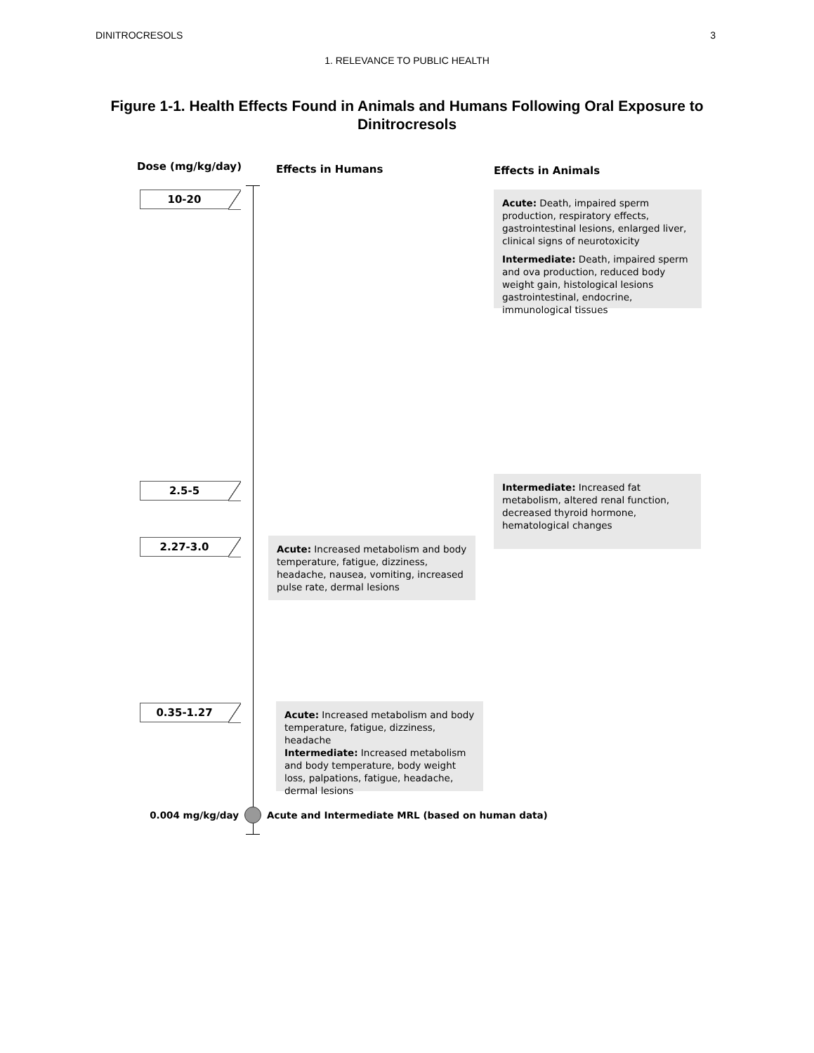DINITROCRESOLS 3
1. RELEVANCE TO PUBLIC HEALTH
Figure 1-1. Health Effects Found in Animals and Humans Following Oral Exposure to Dinitrocresols
Dose (mg/kg/day)
Effects in Humans Effects in Animals
10-20
Acute: Death, impaired sperm production, respiratory effects, gastrointestinal lesions, enlarged liver, clinical signs of neurotoxicity
Intermediate: Death, impaired sperm and ova production, reduced body weight gain, histological lesions gastrointestinal, endocrine, immunological tissues
2.5-5
2.27-3.0
Acute: Increased metabolism and body temperature, fatigue, dizziness, headache, nausea, vomiting, increased pulse rate, dermal lesions
Intermediate: Increased fat metabolism, altered renal function, decreased thyroid hormone, hematological changes
0.35-1.27
Acute: Increased metabolism and body temperature, fatigue, dizziness, headache
Intermediate: Increased metabolism and body temperature, body weight loss, palpations, fatigue, headache, dermal lesions
0.004 mg/kg/day Acute and Intermediate MRL (based on human data)